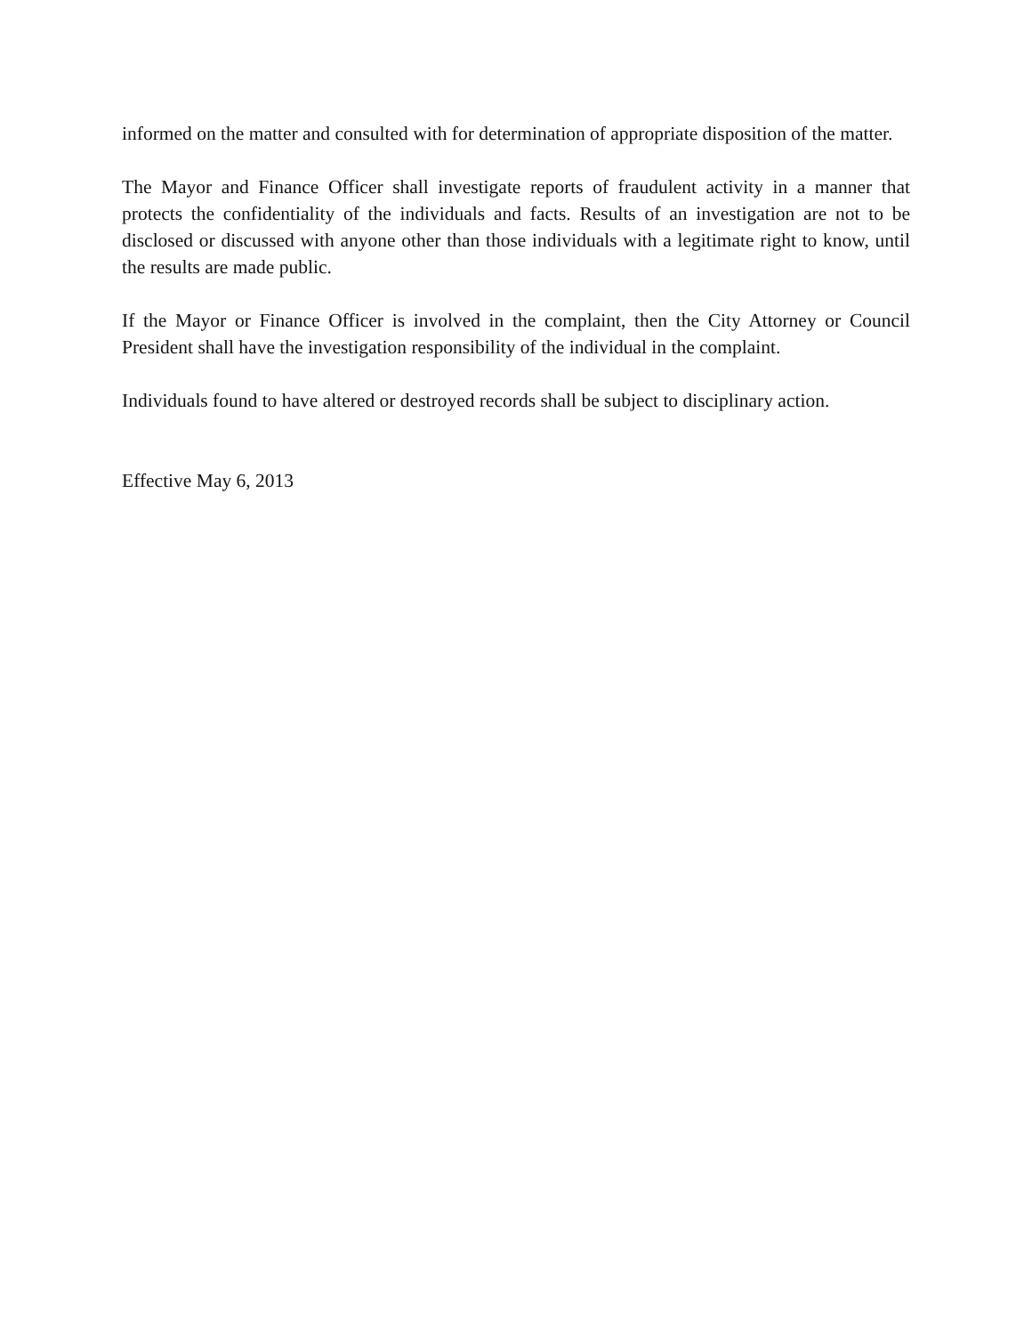informed on the matter and consulted with for determination of appropriate disposition of the matter.
The Mayor and Finance Officer shall investigate reports of fraudulent activity in a manner that protects the confidentiality of the individuals and facts. Results of an investigation are not to be disclosed or discussed with anyone other than those individuals with a legitimate right to know, until the results are made public.
If the Mayor or Finance Officer is involved in the complaint, then the City Attorney or Council President shall have the investigation responsibility of the individual in the complaint.
Individuals found to have altered or destroyed records shall be subject to disciplinary action.
Effective May 6, 2013